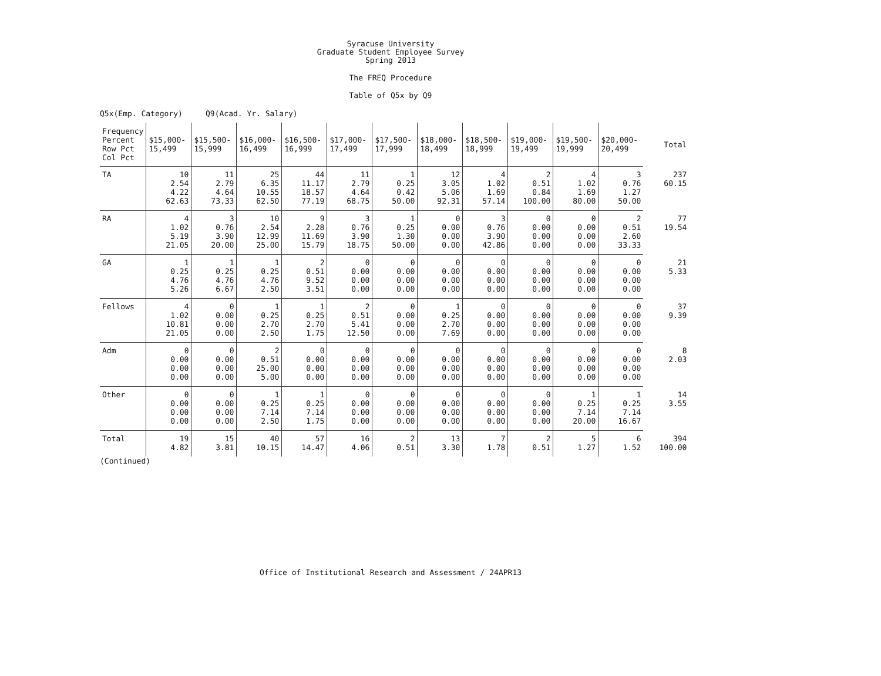Syracuse University
Graduate Student Employee Survey
Spring 2013
The FREQ Procedure
Table of Q5x by Q9
Q5x(Emp. Category) Q9(Acad. Yr. Salary)
| Frequency Percent Row Pct Col Pct | $15,000- 15,499 | $15,500- 15,999 | $16,000- 16,499 | $16,500- 16,999 | $17,000- 17,499 | $17,500- 17,999 | $18,000- 18,499 | $18,500- 18,999 | $19,000- 19,499 | $19,500- 19,999 | $20,000- 20,499 | Total |
| --- | --- | --- | --- | --- | --- | --- | --- | --- | --- | --- | --- | --- |
| TA | 10 2.54 4.22 62.63 | 11 2.79 4.64 73.33 | 25 6.35 10.55 62.50 | 44 11.17 18.57 77.19 | 11 2.79 4.64 68.75 | 1 0.25 0.42 50.00 | 12 3.05 5.06 92.31 | 4 1.02 1.69 57.14 | 2 0.51 0.84 100.00 | 4 1.02 1.69 80.00 | 3 0.76 1.27 50.00 | 237 60.15 |
| RA | 4 1.02 5.19 21.05 | 3 0.76 3.90 20.00 | 10 2.54 12.99 25.00 | 9 2.28 11.69 15.79 | 3 0.76 3.90 18.75 | 1 0.25 1.30 50.00 | 0 0.00 0.00 0.00 | 3 0.76 3.90 42.86 | 0 0.00 0.00 0.00 | 0 0.00 0.00 0.00 | 2 0.51 2.60 33.33 | 77 19.54 |
| GA | 1 0.25 4.76 5.26 | 1 0.25 4.76 6.67 | 1 0.25 4.76 2.50 | 2 0.51 9.52 3.51 | 0 0.00 0.00 0.00 | 0 0.00 0.00 0.00 | 0 0.00 0.00 0.00 | 0 0.00 0.00 0.00 | 0 0.00 0.00 0.00 | 0 0.00 0.00 0.00 | 0 0.00 0.00 0.00 | 21 5.33 |
| Fellows | 4 1.02 10.81 21.05 | 0 0.00 0.00 0.00 | 1 0.25 2.70 2.50 | 1 0.25 2.70 1.75 | 2 0.51 5.41 12.50 | 0 0.00 0.00 0.00 | 1 0.25 2.70 7.69 | 0 0.00 0.00 0.00 | 0 0.00 0.00 0.00 | 0 0.00 0.00 0.00 | 0 0.00 0.00 0.00 | 37 9.39 |
| Adm | 0 0.00 0.00 0.00 | 0 0.00 0.00 0.00 | 2 0.51 25.00 5.00 | 0 0.00 0.00 0.00 | 0 0.00 0.00 0.00 | 0 0.00 0.00 0.00 | 0 0.00 0.00 0.00 | 0 0.00 0.00 0.00 | 0 0.00 0.00 0.00 | 0 0.00 0.00 0.00 | 0 0.00 0.00 0.00 | 8 2.03 |
| Other | 0 0.00 0.00 0.00 | 0 0.00 0.00 0.00 | 1 0.25 7.14 2.50 | 1 0.25 7.14 1.75 | 0 0.00 0.00 0.00 | 0 0.00 0.00 0.00 | 0 0.00 0.00 0.00 | 0 0.00 0.00 0.00 | 0 0.00 0.00 0.00 | 1 0.25 7.14 20.00 | 1 0.25 7.14 16.67 | 14 3.55 |
| Total | 19 4.82 | 15 3.81 | 40 10.15 | 57 14.47 | 16 4.06 | 2 0.51 | 13 3.30 | 7 1.78 | 2 0.51 | 5 1.27 | 6 1.52 | 394 100.00 |
(Continued)
Office of Institutional Research and Assessment / 24APR13